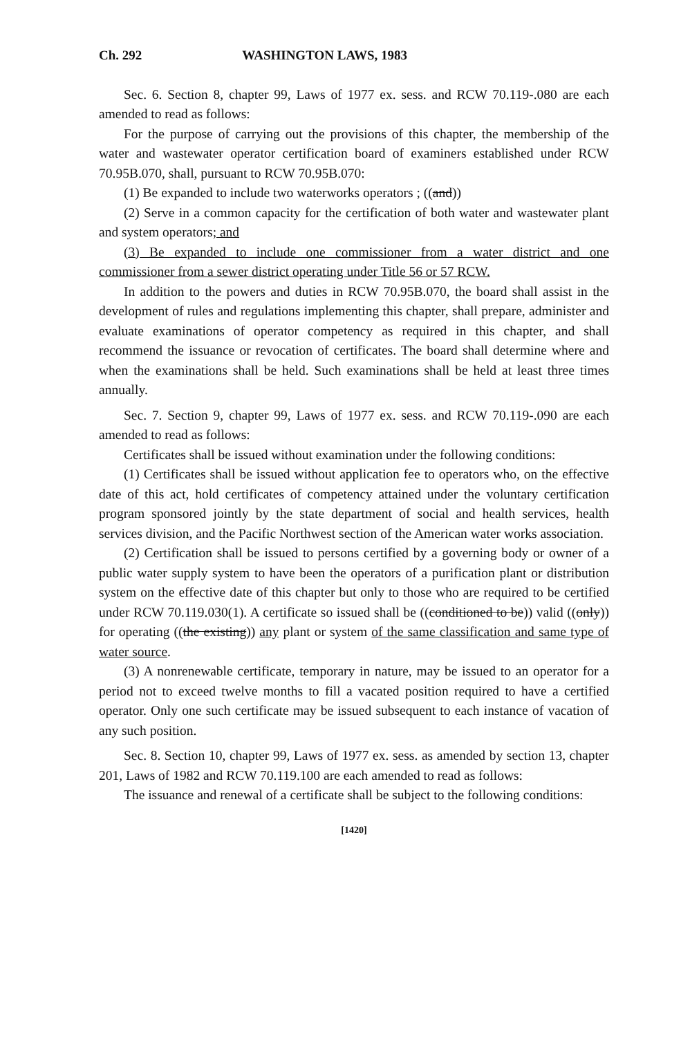Ch. 292 WASHINGTON LAWS, 1983
Sec. 6. Section 8, chapter 99, Laws of 1977 ex. sess. and RCW 70.119-.080 are each amended to read as follows:
For the purpose of carrying out the provisions of this chapter, the membership of the water and wastewater operator certification board of examiners established under RCW 70.95B.070, shall, pursuant to RCW 70.95B.070:
(1) Be expanded to include two waterworks operators ; ((and))
(2) Serve in a common capacity for the certification of both water and wastewater plant and system operators; and
(3) Be expanded to include one commissioner from a water district and one commissioner from a sewer district operating under Title 56 or 57 RCW.
In addition to the powers and duties in RCW 70.95B.070, the board shall assist in the development of rules and regulations implementing this chapter, shall prepare, administer and evaluate examinations of operator competency as required in this chapter, and shall recommend the issuance or revocation of certificates. The board shall determine where and when the examinations shall be held. Such examinations shall be held at least three times annually.
Sec. 7. Section 9, chapter 99, Laws of 1977 ex. sess. and RCW 70.119-.090 are each amended to read as follows:
Certificates shall be issued without examination under the following conditions:
(1) Certificates shall be issued without application fee to operators who, on the effective date of this act, hold certificates of competency attained under the voluntary certification program sponsored jointly by the state department of social and health services, health services division, and the Pacific Northwest section of the American water works association.
(2) Certification shall be issued to persons certified by a governing body or owner of a public water supply system to have been the operators of a purification plant or distribution system on the effective date of this chapter but only to those who are required to be certified under RCW 70.119.030(1). A certificate so issued shall be ((conditioned to be)) valid ((only)) for operating ((the existing)) any plant or system of the same classification and same type of water source.
(3) A nonrenewable certificate, temporary in nature, may be issued to an operator for a period not to exceed twelve months to fill a vacated position required to have a certified operator. Only one such certificate may be issued subsequent to each instance of vacation of any such position.
Sec. 8. Section 10, chapter 99, Laws of 1977 ex. sess. as amended by section 13, chapter 201, Laws of 1982 and RCW 70.119.100 are each amended to read as follows:
The issuance and renewal of a certificate shall be subject to the following conditions:
[1420]